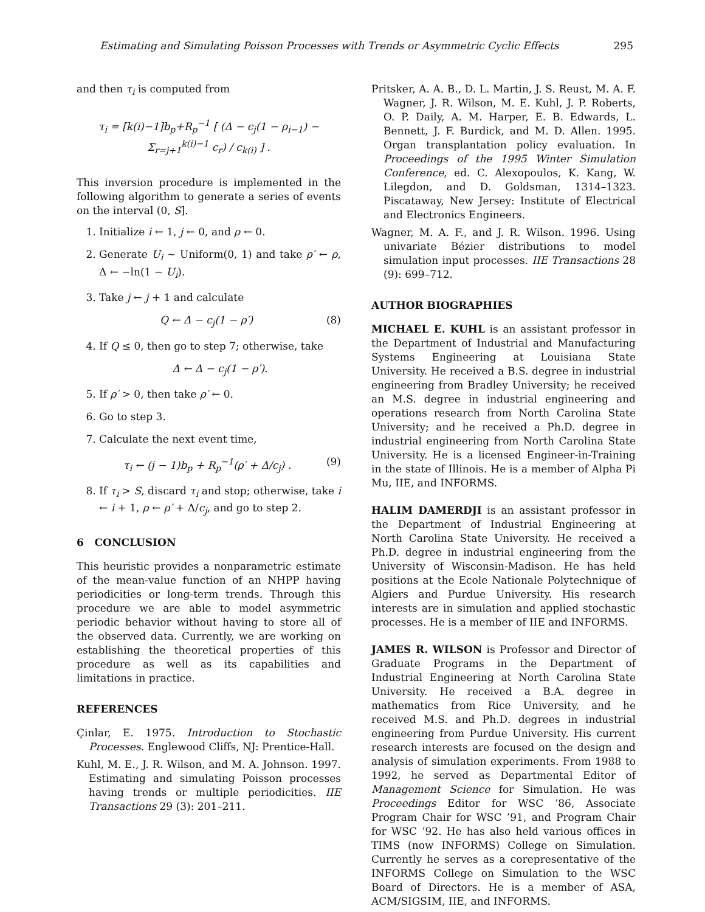Estimating and Simulating Poisson Processes with Trends or Asymmetric Cyclic Effects 295
and then τ<sub>i</sub> is computed from
τ<sub>i</sub> = [k(i)−1]b<sub>p</sub>+R<sub>p</sub><sup>−1</sup> [ (Δ − c<sub>j</sub>(1 − ρ<sub>i−1</sub>) − Σ<sub>r=j+1</sub><sup>k(i)−1</sup> c<sub>r</sub>) / c<sub>k(i)</sub> ] .
This inversion procedure is implemented in the following algorithm to generate a series of events on the interval (0, S].
1. Initialize i ← 1, j ← 0, and ρ ← 0.
2. Generate U<sub>i</sub> ∼ Uniform(0, 1) and take ρ′ ← ρ, Δ ← −ln(1 − U<sub>i</sub>).
3. Take j ← j + 1 and calculate
Q ← Δ − c<sub>j</sub>(1 − ρ′) (8)
4. If Q ≤ 0, then go to step 7; otherwise, take
Δ ← Δ − c<sub>j</sub>(1 − ρ′).
5. If ρ′ > 0, then take ρ′ ← 0.
6. Go to step 3.
7. Calculate the next event time,
τ<sub>i</sub> ← (j − 1)b<sub>p</sub> + R<sub>p</sub><sup>−1</sup>(ρ′ + Δ/c<sub>j</sub>) . (9)
8. If τ<sub>i</sub> > S, discard τ<sub>i</sub> and stop; otherwise, take i ← i + 1, ρ ← ρ′ + Δ/c<sub>j</sub>, and go to step 2.
6 CONCLUSION
This heuristic provides a nonparametric estimate of the mean-value function of an NHPP having periodicities or long-term trends. Through this procedure we are able to model asymmetric periodic behavior without having to store all of the observed data. Currently, we are working on establishing the theoretical properties of this procedure as well as its capabilities and limitations in practice.
REFERENCES
Çinlar, E. 1975. Introduction to Stochastic Processes. Englewood Cliffs, NJ: Prentice-Hall.
Kuhl, M. E., J. R. Wilson, and M. A. Johnson. 1997. Estimating and simulating Poisson processes having trends or multiple periodicities. IIE Transactions 29 (3): 201–211.
Pritsker, A. A. B., D. L. Martin, J. S. Reust, M. A. F. Wagner, J. R. Wilson, M. E. Kuhl, J. P. Roberts, O. P. Daily, A. M. Harper, E. B. Edwards, L. Bennett, J. F. Burdick, and M. D. Allen. 1995. Organ transplantation policy evaluation. In Proceedings of the 1995 Winter Simulation Conference, ed. C. Alexopoulos, K. Kang, W. Lilegdon, and D. Goldsman, 1314–1323. Piscataway, New Jersey: Institute of Electrical and Electronics Engineers.
Wagner, M. A. F., and J. R. Wilson. 1996. Using univariate Bézier distributions to model simulation input processes. IIE Transactions 28 (9): 699–712.
AUTHOR BIOGRAPHIES
MICHAEL E. KUHL is an assistant professor in the Department of Industrial and Manufacturing Systems Engineering at Louisiana State University. He received a B.S. degree in industrial engineering from Bradley University; he received an M.S. degree in industrial engineering and operations research from North Carolina State University; and he received a Ph.D. degree in industrial engineering from North Carolina State University. He is a licensed Engineer-in-Training in the state of Illinois. He is a member of Alpha Pi Mu, IIE, and INFORMS.
HALIM DAMERDJI is an assistant professor in the Department of Industrial Engineering at North Carolina State University. He received a Ph.D. degree in industrial engineering from the University of Wisconsin-Madison. He has held positions at the Ecole Nationale Polytechnique of Algiers and Purdue University. His research interests are in simulation and applied stochastic processes. He is a member of IIE and INFORMS.
JAMES R. WILSON is Professor and Director of Graduate Programs in the Department of Industrial Engineering at North Carolina State University. He received a B.A. degree in mathematics from Rice University, and he received M.S. and Ph.D. degrees in industrial engineering from Purdue University. His current research interests are focused on the design and analysis of simulation experiments. From 1988 to 1992, he served as Departmental Editor of Management Science for Simulation. He was Proceedings Editor for WSC ’86, Associate Program Chair for WSC ’91, and Program Chair for WSC ’92. He has also held various offices in TIMS (now INFORMS) College on Simulation. Currently he serves as a corepresentative of the INFORMS College on Simulation to the WSC Board of Directors. He is a member of ASA, ACM/SIGSIM, IIE, and INFORMS.